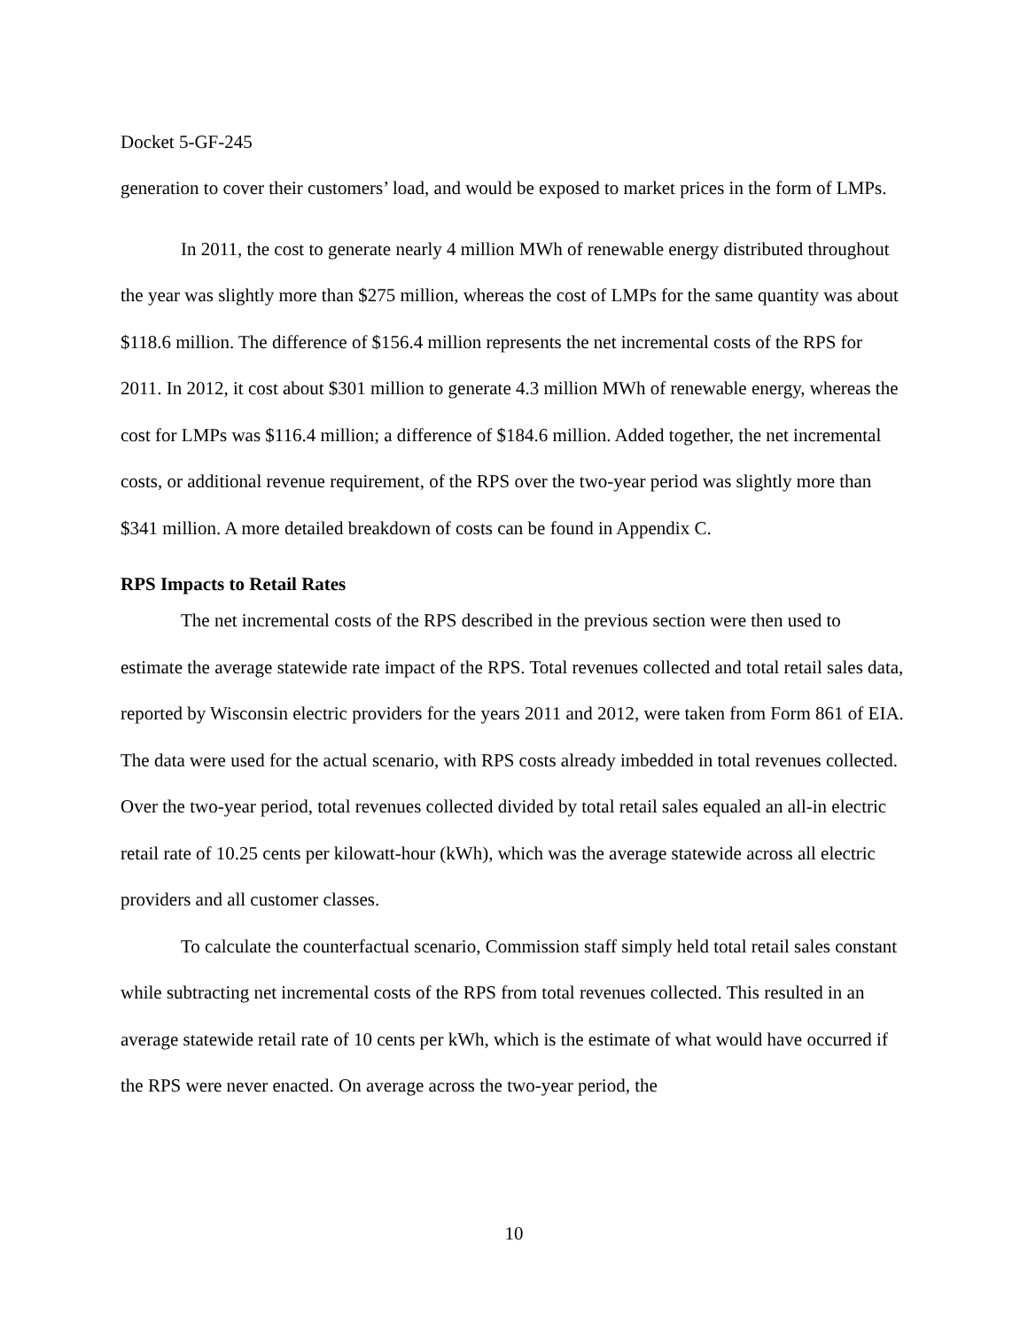Docket 5-GF-245
generation to cover their customers’ load, and would be exposed to market prices in the form of LMPs.
In 2011, the cost to generate nearly 4 million MWh of renewable energy distributed throughout the year was slightly more than $275 million, whereas the cost of LMPs for the same quantity was about $118.6 million. The difference of $156.4 million represents the net incremental costs of the RPS for 2011. In 2012, it cost about $301 million to generate 4.3 million MWh of renewable energy, whereas the cost for LMPs was $116.4 million; a difference of $184.6 million. Added together, the net incremental costs, or additional revenue requirement, of the RPS over the two-year period was slightly more than $341 million. A more detailed breakdown of costs can be found in Appendix C.
RPS Impacts to Retail Rates
The net incremental costs of the RPS described in the previous section were then used to estimate the average statewide rate impact of the RPS. Total revenues collected and total retail sales data, reported by Wisconsin electric providers for the years 2011 and 2012, were taken from Form 861 of EIA. The data were used for the actual scenario, with RPS costs already imbedded in total revenues collected. Over the two-year period, total revenues collected divided by total retail sales equaled an all-in electric retail rate of 10.25 cents per kilowatt-hour (kWh), which was the average statewide across all electric providers and all customer classes.
To calculate the counterfactual scenario, Commission staff simply held total retail sales constant while subtracting net incremental costs of the RPS from total revenues collected. This resulted in an average statewide retail rate of 10 cents per kWh, which is the estimate of what would have occurred if the RPS were never enacted. On average across the two-year period, the
10